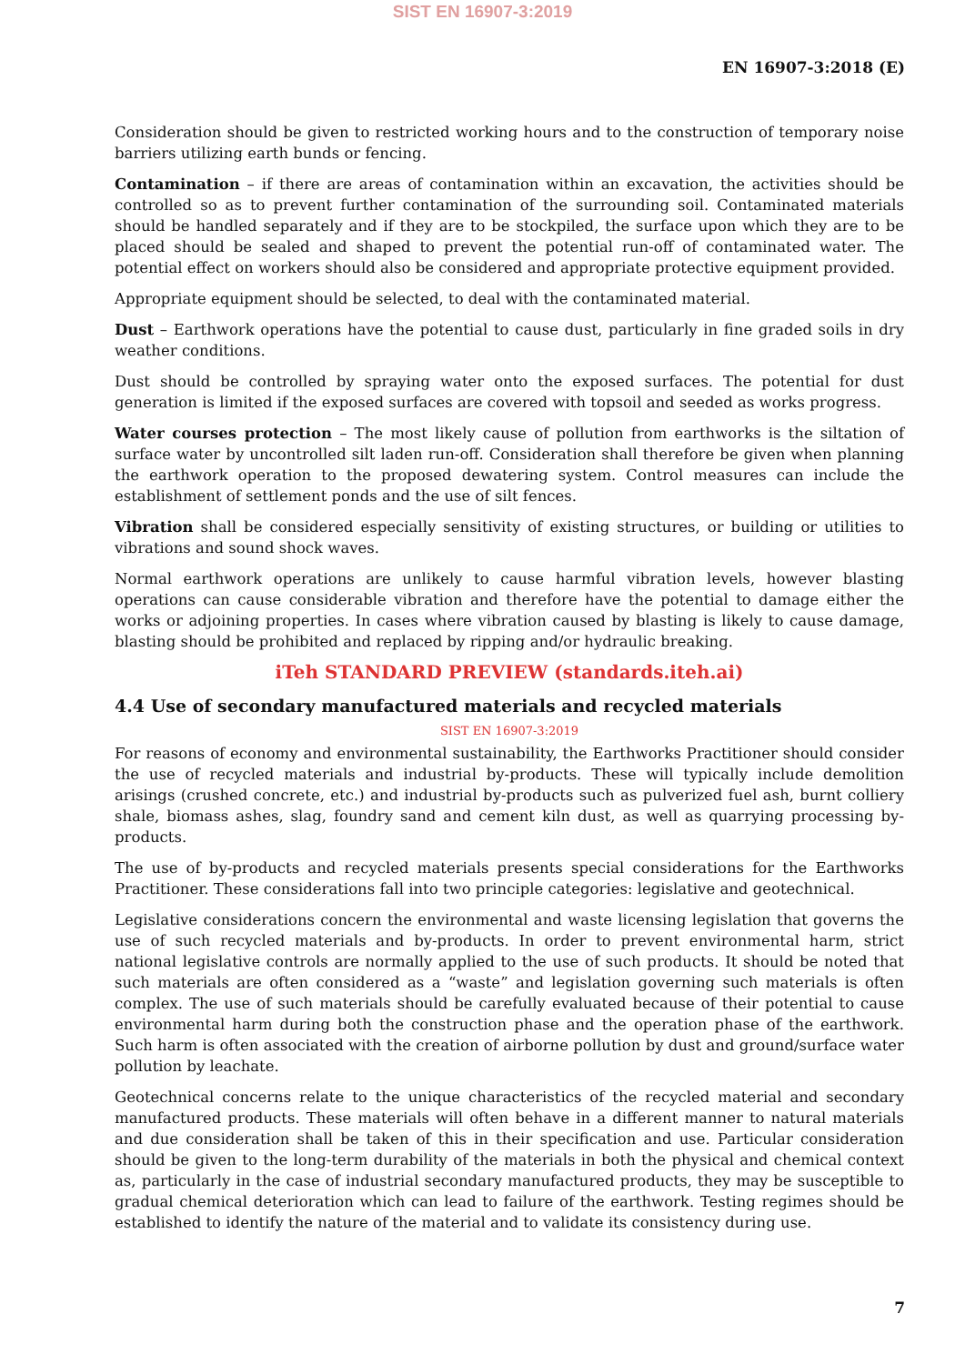SIST EN 16907-3:2019
EN 16907-3:2018 (E)
Consideration should be given to restricted working hours and to the construction of temporary noise barriers utilizing earth bunds or fencing.
Contamination – if there are areas of contamination within an excavation, the activities should be controlled so as to prevent further contamination of the surrounding soil. Contaminated materials should be handled separately and if they are to be stockpiled, the surface upon which they are to be placed should be sealed and shaped to prevent the potential run-off of contaminated water. The potential effect on workers should also be considered and appropriate protective equipment provided.
Appropriate equipment should be selected, to deal with the contaminated material.
Dust – Earthwork operations have the potential to cause dust, particularly in fine graded soils in dry weather conditions.
Dust should be controlled by spraying water onto the exposed surfaces. The potential for dust generation is limited if the exposed surfaces are covered with topsoil and seeded as works progress.
Water courses protection – The most likely cause of pollution from earthworks is the siltation of surface water by uncontrolled silt laden run-off. Consideration shall therefore be given when planning the earthwork operation to the proposed dewatering system. Control measures can include the establishment of settlement ponds and the use of silt fences.
Vibration shall be considered especially sensitivity of existing structures, or building or utilities to vibrations and sound shock waves.
Normal earthwork operations are unlikely to cause harmful vibration levels, however blasting operations can cause considerable vibration and therefore have the potential to damage either the works or adjoining properties. In cases where vibration caused by blasting is likely to cause damage, blasting should be prohibited and replaced by ripping and/or hydraulic breaking.
iTeh STANDARD PREVIEW (standards.iteh.ai)
4.4 Use of secondary manufactured materials and recycled materials
SIST EN 16907-3:2019
For reasons of economy and environmental sustainability, the Earthworks Practitioner should consider the use of recycled materials and industrial by-products. These will typically include demolition arisings (crushed concrete, etc.) and industrial by-products such as pulverized fuel ash, burnt colliery shale, biomass ashes, slag, foundry sand and cement kiln dust, as well as quarrying processing by-products.
The use of by-products and recycled materials presents special considerations for the Earthworks Practitioner. These considerations fall into two principle categories: legislative and geotechnical.
Legislative considerations concern the environmental and waste licensing legislation that governs the use of such recycled materials and by-products. In order to prevent environmental harm, strict national legislative controls are normally applied to the use of such products. It should be noted that such materials are often considered as a “waste” and legislation governing such materials is often complex. The use of such materials should be carefully evaluated because of their potential to cause environmental harm during both the construction phase and the operation phase of the earthwork. Such harm is often associated with the creation of airborne pollution by dust and ground/surface water pollution by leachate.
Geotechnical concerns relate to the unique characteristics of the recycled material and secondary manufactured products. These materials will often behave in a different manner to natural materials and due consideration shall be taken of this in their specification and use. Particular consideration should be given to the long-term durability of the materials in both the physical and chemical context as, particularly in the case of industrial secondary manufactured products, they may be susceptible to gradual chemical deterioration which can lead to failure of the earthwork. Testing regimes should be established to identify the nature of the material and to validate its consistency during use.
7